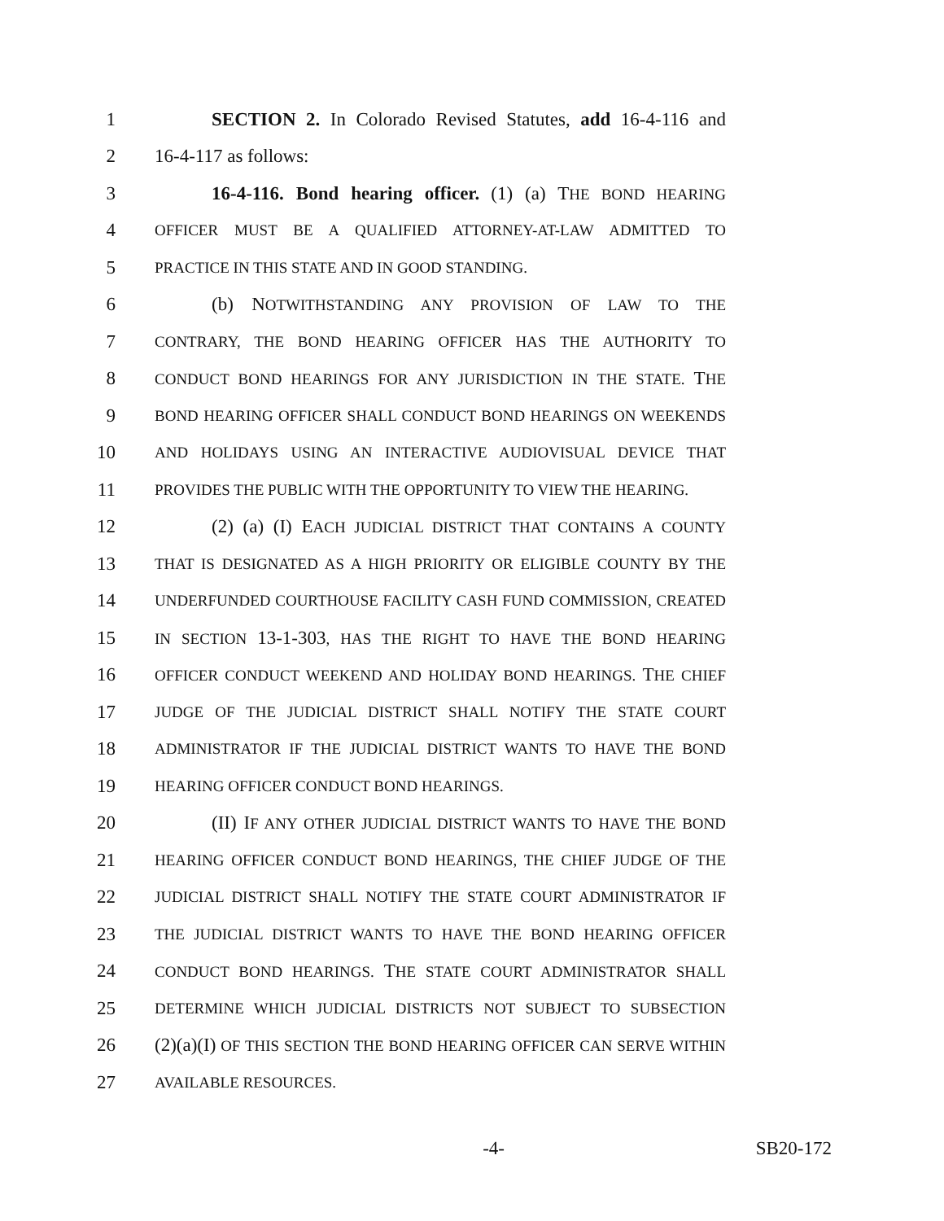1 SECTION 2. In Colorado Revised Statutes, add 16-4-116 and
2 16-4-117 as follows:
3 16-4-116. Bond hearing officer. (1) (a) THE BOND HEARING
4 OFFICER MUST BE A QUALIFIED ATTORNEY-AT-LAW ADMITTED TO
5 PRACTICE IN THIS STATE AND IN GOOD STANDING.
6 (b) NOTWITHSTANDING ANY PROVISION OF LAW TO THE
7 CONTRARY, THE BOND HEARING OFFICER HAS THE AUTHORITY TO
8 CONDUCT BOND HEARINGS FOR ANY JURISDICTION IN THE STATE. THE
9 BOND HEARING OFFICER SHALL CONDUCT BOND HEARINGS ON WEEKENDS
10 AND HOLIDAYS USING AN INTERACTIVE AUDIOVISUAL DEVICE THAT
11 PROVIDES THE PUBLIC WITH THE OPPORTUNITY TO VIEW THE HEARING.
12 (2) (a) (I) EACH JUDICIAL DISTRICT THAT CONTAINS A COUNTY
13 THAT IS DESIGNATED AS A HIGH PRIORITY OR ELIGIBLE COUNTY BY THE
14 UNDERFUNDED COURTHOUSE FACILITY CASH FUND COMMISSION, CREATED
15 IN SECTION 13-1-303, HAS THE RIGHT TO HAVE THE BOND HEARING
16 OFFICER CONDUCT WEEKEND AND HOLIDAY BOND HEARINGS. THE CHIEF
17 JUDGE OF THE JUDICIAL DISTRICT SHALL NOTIFY THE STATE COURT
18 ADMINISTRATOR IF THE JUDICIAL DISTRICT WANTS TO HAVE THE BOND
19 HEARING OFFICER CONDUCT BOND HEARINGS.
20 (II) IF ANY OTHER JUDICIAL DISTRICT WANTS TO HAVE THE BOND
21 HEARING OFFICER CONDUCT BOND HEARINGS, THE CHIEF JUDGE OF THE
22 JUDICIAL DISTRICT SHALL NOTIFY THE STATE COURT ADMINISTRATOR IF
23 THE JUDICIAL DISTRICT WANTS TO HAVE THE BOND HEARING OFFICER
24 CONDUCT BOND HEARINGS. THE STATE COURT ADMINISTRATOR SHALL
25 DETERMINE WHICH JUDICIAL DISTRICTS NOT SUBJECT TO SUBSECTION
26 (2)(a)(I) OF THIS SECTION THE BOND HEARING OFFICER CAN SERVE WITHIN
27 AVAILABLE RESOURCES.
-4- SB20-172